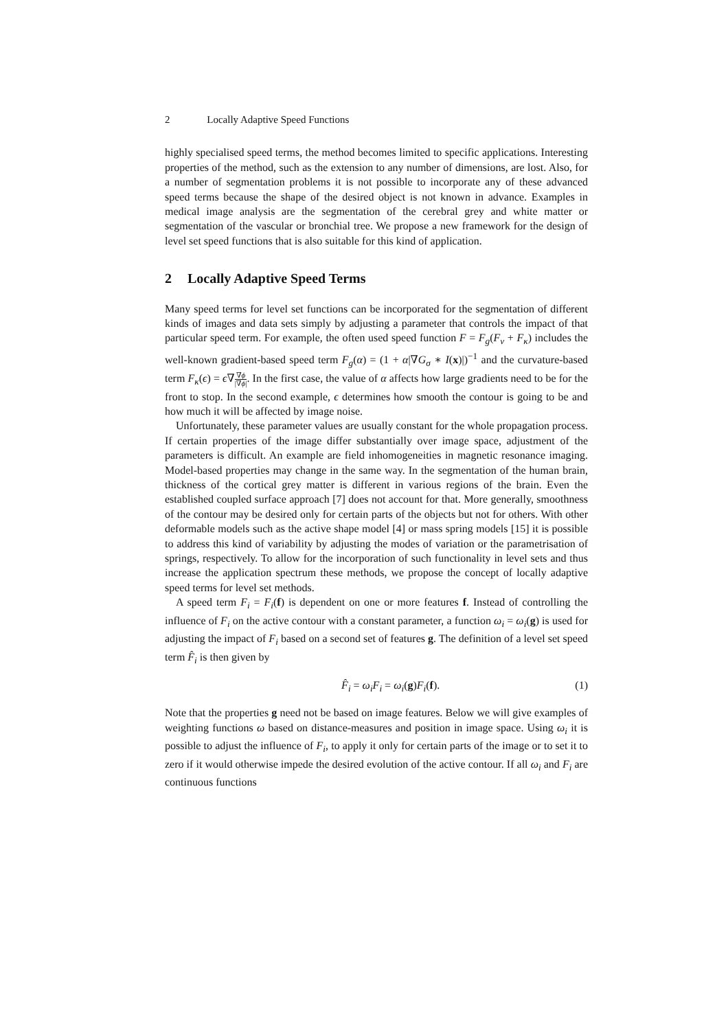2 Locally Adaptive Speed Functions
highly specialised speed terms, the method becomes limited to specific applications. Interesting properties of the method, such as the extension to any number of dimensions, are lost. Also, for a number of segmentation problems it is not possible to incorporate any of these advanced speed terms because the shape of the desired object is not known in advance. Examples in medical image analysis are the segmentation of the cerebral grey and white matter or segmentation of the vascular or bronchial tree. We propose a new framework for the design of level set speed functions that is also suitable for this kind of application.
2 Locally Adaptive Speed Terms
Many speed terms for level set functions can be incorporated for the segmentation of different kinds of images and data sets simply by adjusting a parameter that controls the impact of that particular speed term. For example, the often used speed function F = F<sub>g</sub>(F<sub>ν</sub> + F<sub>κ</sub>) includes the well-known gradient-based speed term F<sub>g</sub>(α) = (1 + α|∇G<sub>σ</sub> ∗ I(x)|)<sup>−1</sup> and the curvature-based term F<sub>κ</sub>(ϵ) = ϵ∇∇ϕ |∇ϕ|. In the first case, the value of α affects how large gradients need to be for the front to stop. In the second example, ϵ determines how smooth the contour is going to be and how much it will be affected by image noise.
Unfortunately, these parameter values are usually constant for the whole propagation process. If certain properties of the image differ substantially over image space, adjustment of the parameters is difficult. An example are field inhomogeneities in magnetic resonance imaging. Model-based properties may change in the same way. In the segmentation of the human brain, thickness of the cortical grey matter is different in various regions of the brain. Even the established coupled surface approach [7] does not account for that. More generally, smoothness of the contour may be desired only for certain parts of the objects but not for others. With other deformable models such as the active shape model [4] or mass spring models [15] it is possible to address this kind of variability by adjusting the modes of variation or the parametrisation of springs, respectively. To allow for the incorporation of such functionality in level sets and thus increase the application spectrum these methods, we propose the concept of locally adaptive speed terms for level set methods.
A speed term F<sub>i</sub> = F<sub>i</sub>(f) is dependent on one or more features f. Instead of controlling the influence of F<sub>i</sub> on the active contour with a constant parameter, a function ω<sub>i</sub> = ω<sub>i</sub>(g) is used for adjusting the impact of F<sub>i</sub> based on a second set of features g. The definition of a level set speed term F̂<sub>i</sub> is then given by
F̂<sub>i</sub> = ω<sub>i</sub>F<sub>i</sub> = ω<sub>i</sub>(g)F<sub>i</sub>(f). (1)
Note that the properties g need not be based on image features. Below we will give examples of weighting functions ω based on distance-measures and position in image space. Using ω<sub>i</sub> it is possible to adjust the influence of F<sub>i</sub>, to apply it only for certain parts of the image or to set it to zero if it would otherwise impede the desired evolution of the active contour. If all ω<sub>i</sub> and F<sub>i</sub> are continuous functions